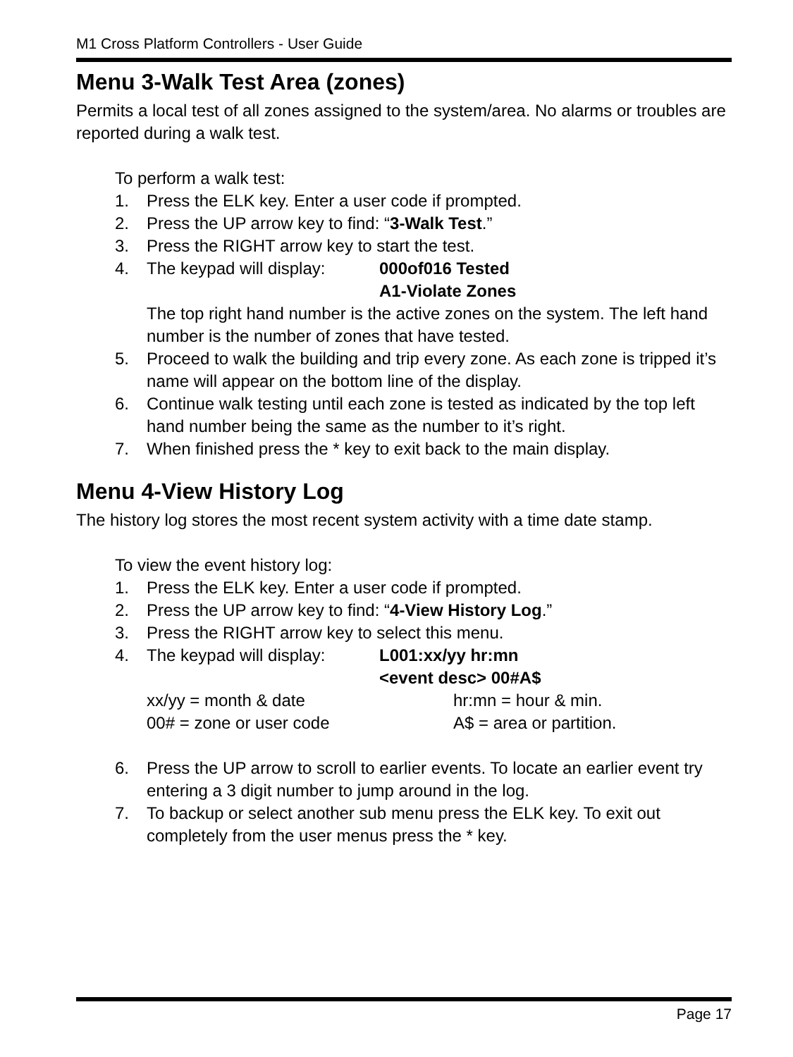M1 Cross Platform Controllers - User Guide
Menu 3-Walk Test Area (zones)
Permits a local test of all zones assigned to the system/area. No alarms or troubles are reported during a walk test.
To perform a walk test:
1. Press the ELK key. Enter a user code if prompted.
2. Press the UP arrow key to find: “3-Walk Test.”
3. Press the RIGHT arrow key to start the test.
4. The keypad will display: 000of016 Tested
A1-Violate Zones
The top right hand number is the active zones on the system. The left hand number is the number of zones that have tested.
5. Proceed to walk the building and trip every zone. As each zone is tripped it’s name will appear on the bottom line of the display.
6. Continue walk testing until each zone is tested as indicated by the top left hand number being the same as the number to it’s right.
7. When finished press the * key to exit back to the main display.
Menu 4-View History Log
The history log stores the most recent system activity with a time date stamp.
To view the event history log:
1. Press the ELK key. Enter a user code if prompted.
2. Press the UP arrow key to find: “4-View History Log.”
3. Press the RIGHT arrow key to select this menu.
4. The keypad will display: L001:xx/yy hr:mn
<event desc> 00#A$
xx/yy = month & date hr:mn = hour & min.
00# = zone or user code A$ = area or partition.
6. Press the UP arrow to scroll to earlier events. To locate an earlier event try entering a 3 digit number to jump around in the log.
7. To backup or select another sub menu press the ELK key. To exit out completely from the user menus press the * key.
Page 17